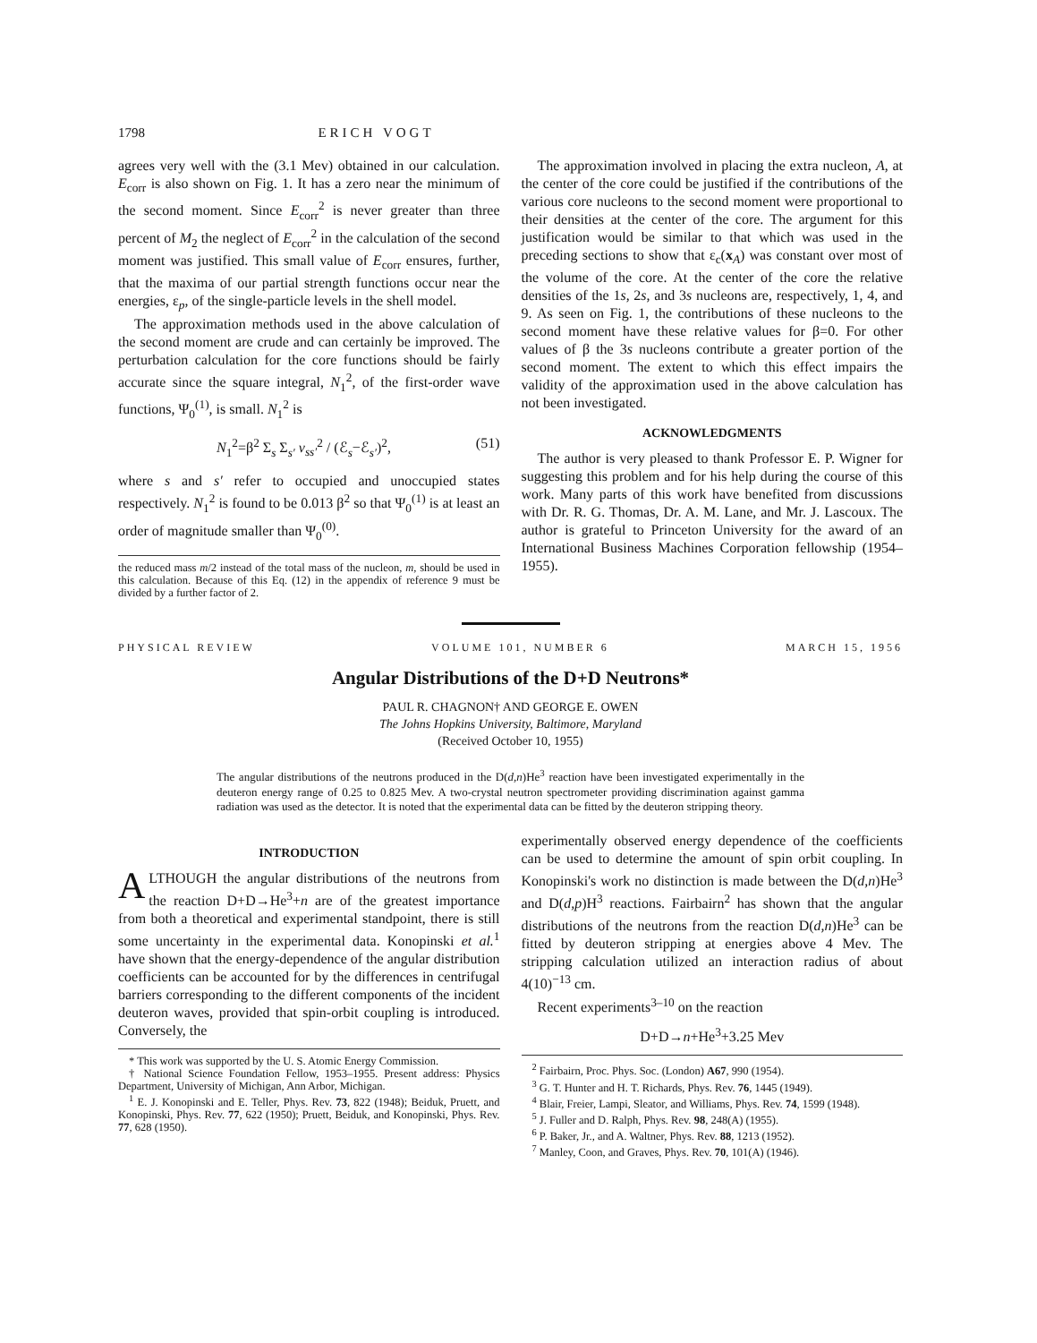1798 ERICH VOGT
agrees very well with the (3.1 Mev) obtained in our calculation. E<sub>corr</sub> is also shown on Fig. 1. It has a zero near the minimum of the second moment. Since E<sub>corr</sub><sup>2</sup> is never greater than three percent of M<sub>2</sub> the neglect of E<sub>corr</sub><sup>2</sup> in the calculation of the second moment was justified. This small value of E<sub>corr</sub> ensures, further, that the maxima of our partial strength functions occur near the energies, ε<sub>p</sub>, of the single-particle levels in the shell model.
The approximation methods used in the above calculation of the second moment are crude and can certainly be improved. The perturbation calculation for the core functions should be fairly accurate since the square integral, N<sub>1</sub><sup>2</sup>, of the first-order wave functions, Ψ<sub>0</sub><sup>(1)</sup>, is small. N<sub>1</sub><sup>2</sup> is
N<sub>1</sub><sup>2</sup>=β<sup>2</sup> Σ<sub>s</sub> Σ<sub>s′</sub> v<sub>ss′</sub><sup>2</sup> / (ℰ<sub>s</sub>−ℰ<sub>s′</sub>)<sup>2</sup>, (51)
where s and s′ refer to occupied and unoccupied states respectively. N<sub>1</sub><sup>2</sup> is found to be 0.013 β<sup>2</sup> so that Ψ<sub>0</sub><sup>(1)</sup> is at least an order of magnitude smaller than Ψ<sub>0</sub><sup>(0)</sup>.
the reduced mass m/2 instead of the total mass of the nucleon, m, should be used in this calculation. Because of this Eq. (12) in the appendix of reference 9 must be divided by a further factor of 2.
The approximation involved in placing the extra nucleon, A, at the center of the core could be justified if the contributions of the various core nucleons to the second moment were proportional to their densities at the center of the core. The argument for this justification would be similar to that which was used in the preceding sections to show that ε<sub>c</sub>(x<sub>A</sub>) was constant over most of the volume of the core. At the center of the core the relative densities of the 1s, 2s, and 3s nucleons are, respectively, 1, 4, and 9. As seen on Fig. 1, the contributions of these nucleons to the second moment have these relative values for β=0. For other values of β the 3s nucleons contribute a greater portion of the second moment. The extent to which this effect impairs the validity of the approximation used in the above calculation has not been investigated.
ACKNOWLEDGMENTS
The author is very pleased to thank Professor E. P. Wigner for suggesting this problem and for his help during the course of this work. Many parts of this work have benefited from discussions with Dr. R. G. Thomas, Dr. A. M. Lane, and Mr. J. Lascoux. The author is grateful to Princeton University for the award of an International Business Machines Corporation fellowship (1954–1955).
PHYSICAL REVIEW VOLUME 101, NUMBER 6 MARCH 15, 1956
Angular Distributions of the D+D Neutrons*
PAUL R. CHAGNON† AND GEORGE E. OWEN
The Johns Hopkins University, Baltimore, Maryland
(Received October 10, 1955)
The angular distributions of the neutrons produced in the D(d,n)He<sup>3</sup> reaction have been investigated experimentally in the deuteron energy range of 0.25 to 0.825 Mev. A two-crystal neutron spectrometer providing discrimination against gamma radiation was used as the detector. It is noted that the experimental data can be fitted by the deuteron stripping theory.
INTRODUCTION
ALTHOUGH the angular distributions of the neutrons from the reaction D+D→He<sup>3</sup>+n are of the greatest importance from both a theoretical and experimental standpoint, there is still some uncertainty in the experimental data. Konopinski et al.<sup>1</sup> have shown that the energy-dependence of the angular distribution coefficients can be accounted for by the differences in centrifugal barriers corresponding to the different components of the incident deuteron waves, provided that spin-orbit coupling is introduced. Conversely, the
* This work was supported by the U. S. Atomic Energy Commission.
† National Science Foundation Fellow, 1953–1955. Present address: Physics Department, University of Michigan, Ann Arbor, Michigan.
<sup>1</sup> E. J. Konopinski and E. Teller, Phys. Rev. 73, 822 (1948); Beiduk, Pruett, and Konopinski, Phys. Rev. 77, 622 (1950); Pruett, Beiduk, and Konopinski, Phys. Rev. 77, 628 (1950).
experimentally observed energy dependence of the coefficients can be used to determine the amount of spin orbit coupling. In Konopinski's work no distinction is made between the D(d,n)He<sup>3</sup> and D(d,p)H<sup>3</sup> reactions. Fairbairn<sup>2</sup> has shown that the angular distributions of the neutrons from the reaction D(d,n)He<sup>3</sup> can be fitted by deuteron stripping at energies above 4 Mev. The stripping calculation utilized an interaction radius of about 4(10)<sup>−13</sup> cm.
Recent experiments<sup>3–10</sup> on the reaction
D+D→n+He<sup>3</sup>+3.25 Mev
<sup>2</sup> Fairbairn, Proc. Phys. Soc. (London) A67, 990 (1954).
<sup>3</sup> G. T. Hunter and H. T. Richards, Phys. Rev. 76, 1445 (1949).
<sup>4</sup> Blair, Freier, Lampi, Sleator, and Williams, Phys. Rev. 74, 1599 (1948).
<sup>5</sup> J. Fuller and D. Ralph, Phys. Rev. 98, 248(A) (1955).
<sup>6</sup> P. Baker, Jr., and A. Waltner, Phys. Rev. 88, 1213 (1952).
<sup>7</sup> Manley, Coon, and Graves, Phys. Rev. 70, 101(A) (1946).